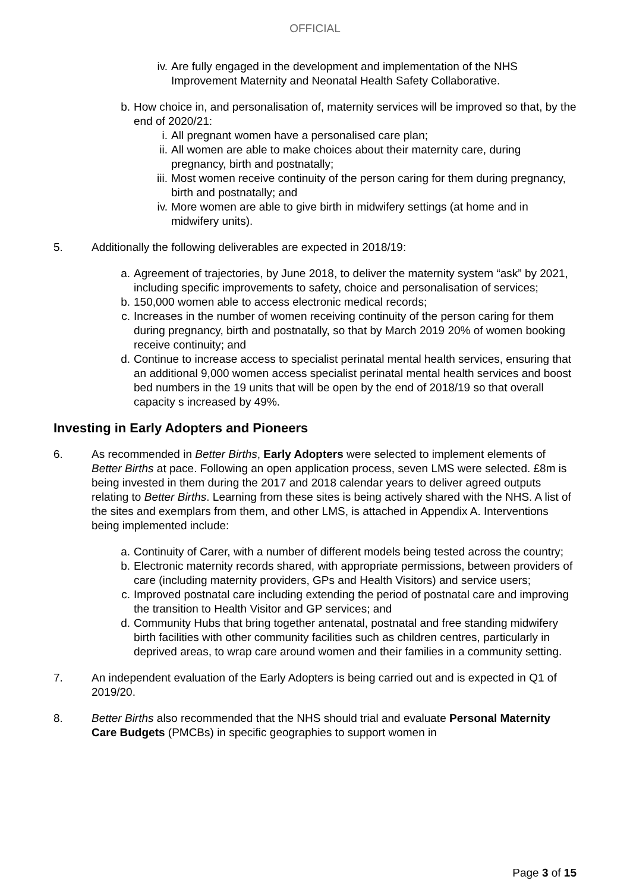OFFICIAL
iv.
Are fully engaged in the development and implementation of the NHS Improvement Maternity and Neonatal Health Safety Collaborative.
b. How choice in, and personalisation of, maternity services will be improved so that, by the end of 2020/21:
i. All pregnant women have a personalised care plan;
ii.
All women are able to make choices about their maternity care, during pregnancy, birth and postnatally;
iii.
Most women receive continuity of the person caring for them during pregnancy, birth and postnatally; and
iv.
More women are able to give birth in midwifery settings (at home and in midwifery units).
5. Additionally the following deliverables are expected in 2018/19:
a. Agreement of trajectories, by June 2018, to deliver the maternity system “ask” by 2021, including specific improvements to safety, choice and personalisation of services;
b. 150,000 women able to access electronic medical records;
c. Increases in the number of women receiving continuity of the person caring for them during pregnancy, birth and postnatally, so that by March 2019 20% of women booking receive continuity; and
d. Continue to increase access to specialist perinatal mental health services, ensuring that an additional 9,000 women access specialist perinatal mental health services and boost bed numbers in the 19 units that will be open by the end of 2018/19 so that overall capacity s increased by 49%.
Investing in Early Adopters and Pioneers
6. As recommended in Better Births, Early Adopters were selected to implement elements of Better Births at pace. Following an open application process, seven LMS were selected. £8m is being invested in them during the 2017 and 2018 calendar years to deliver agreed outputs relating to Better Births. Learning from these sites is being actively shared with the NHS. A list of the sites and exemplars from them, and other LMS, is attached in Appendix A. Interventions being implemented include:
a. Continuity of Carer, with a number of different models being tested across the country;
b. Electronic maternity records shared, with appropriate permissions, between providers of care (including maternity providers, GPs and Health Visitors) and service users;
c. Improved postnatal care including extending the period of postnatal care and improving the transition to Health Visitor and GP services; and
d. Community Hubs that bring together antenatal, postnatal and free standing midwifery birth facilities with other community facilities such as children centres, particularly in deprived areas, to wrap care around women and their families in a community setting.
7. An independent evaluation of the Early Adopters is being carried out and is expected in Q1 of 2019/20.
8. Better Births also recommended that the NHS should trial and evaluate Personal Maternity Care Budgets (PMCBs) in specific geographies to support women in
Page 3 of 15